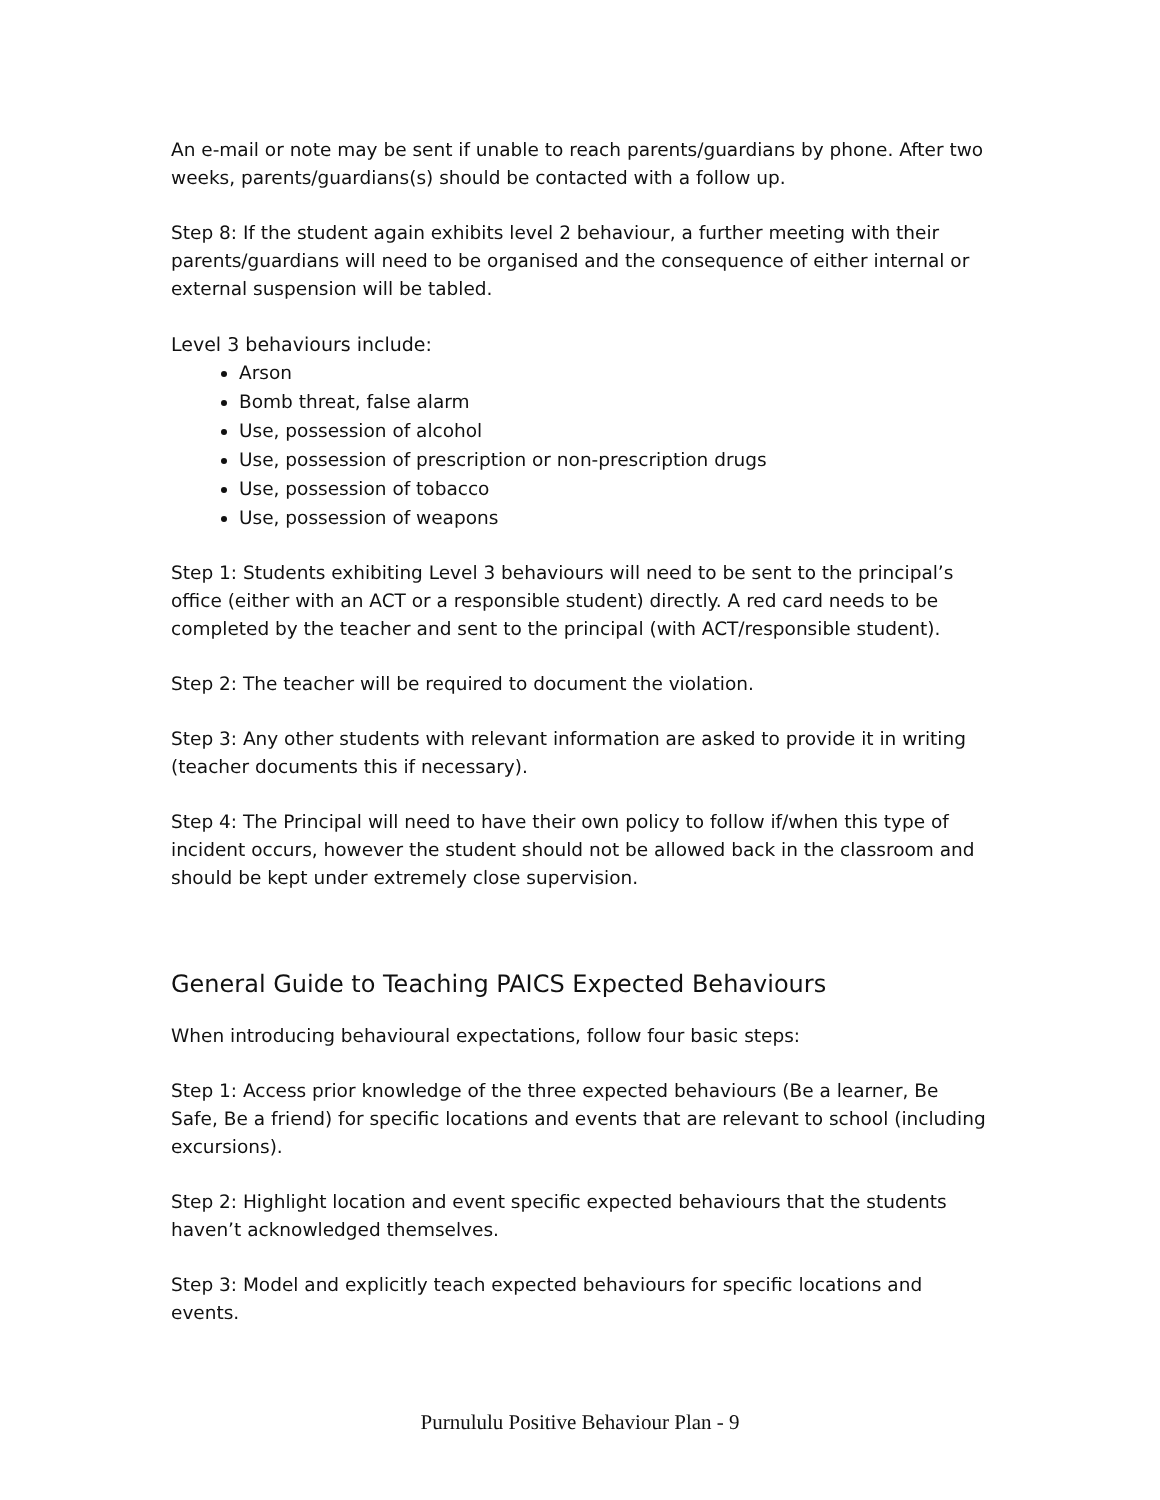An e-mail or note may be sent if unable to reach parents/guardians by phone. After two weeks, parents/guardians(s) should be contacted with a follow up.
Step 8: If the student again exhibits level 2 behaviour, a further meeting with their parents/guardians will need to be organised and the consequence of either internal or external suspension will be tabled.
Level 3 behaviours include:
Arson
Bomb threat, false alarm
Use, possession of alcohol
Use, possession of prescription or non-prescription drugs
Use, possession of tobacco
Use, possession of weapons
Step 1: Students exhibiting Level 3 behaviours will need to be sent to the principal’s office (either with an ACT or a responsible student) directly. A red card needs to be completed by the teacher and sent to the principal (with ACT/responsible student).
Step 2: The teacher will be required to document the violation.
Step 3: Any other students with relevant information are asked to provide it in writing (teacher documents this if necessary).
Step 4: The Principal will need to have their own policy to follow if/when this type of incident occurs, however the student should not be allowed back in the classroom and should be kept under extremely close supervision.
General Guide to Teaching PAICS Expected Behaviours
When introducing behavioural expectations, follow four basic steps:
Step 1: Access prior knowledge of the three expected behaviours (Be a learner, Be Safe, Be a friend) for specific locations and events that are relevant to school (including excursions).
Step 2: Highlight location and event specific expected behaviours that the students haven’t acknowledged themselves.
Step 3: Model and explicitly teach expected behaviours for specific locations and events.
Purnululu Positive Behaviour Plan - 9